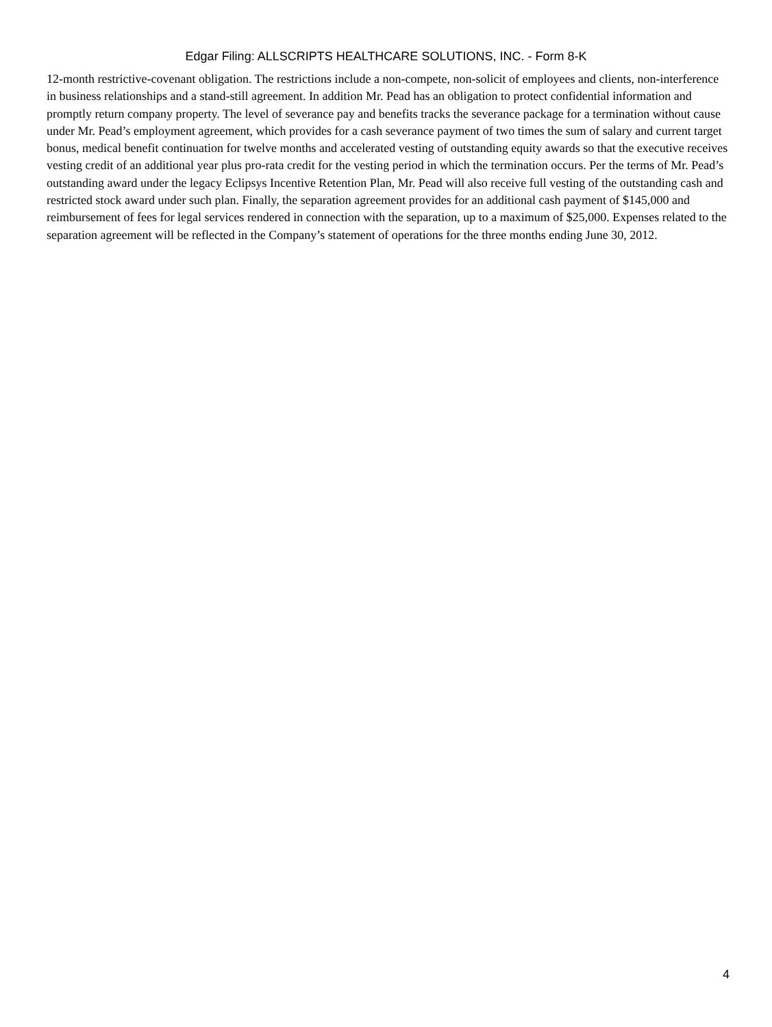Edgar Filing: ALLSCRIPTS HEALTHCARE SOLUTIONS, INC. - Form 8-K
12-month restrictive-covenant obligation. The restrictions include a non-compete, non-solicit of employees and clients, non-interference in business relationships and a stand-still agreement. In addition Mr. Pead has an obligation to protect confidential information and promptly return company property. The level of severance pay and benefits tracks the severance package for a termination without cause under Mr. Pead’s employment agreement, which provides for a cash severance payment of two times the sum of salary and current target bonus, medical benefit continuation for twelve months and accelerated vesting of outstanding equity awards so that the executive receives vesting credit of an additional year plus pro-rata credit for the vesting period in which the termination occurs. Per the terms of Mr. Pead’s outstanding award under the legacy Eclipsys Incentive Retention Plan, Mr. Pead will also receive full vesting of the outstanding cash and restricted stock award under such plan. Finally, the separation agreement provides for an additional cash payment of $145,000 and reimbursement of fees for legal services rendered in connection with the separation, up to a maximum of $25,000. Expenses related to the separation agreement will be reflected in the Company’s statement of operations for the three months ending June 30, 2012.
4